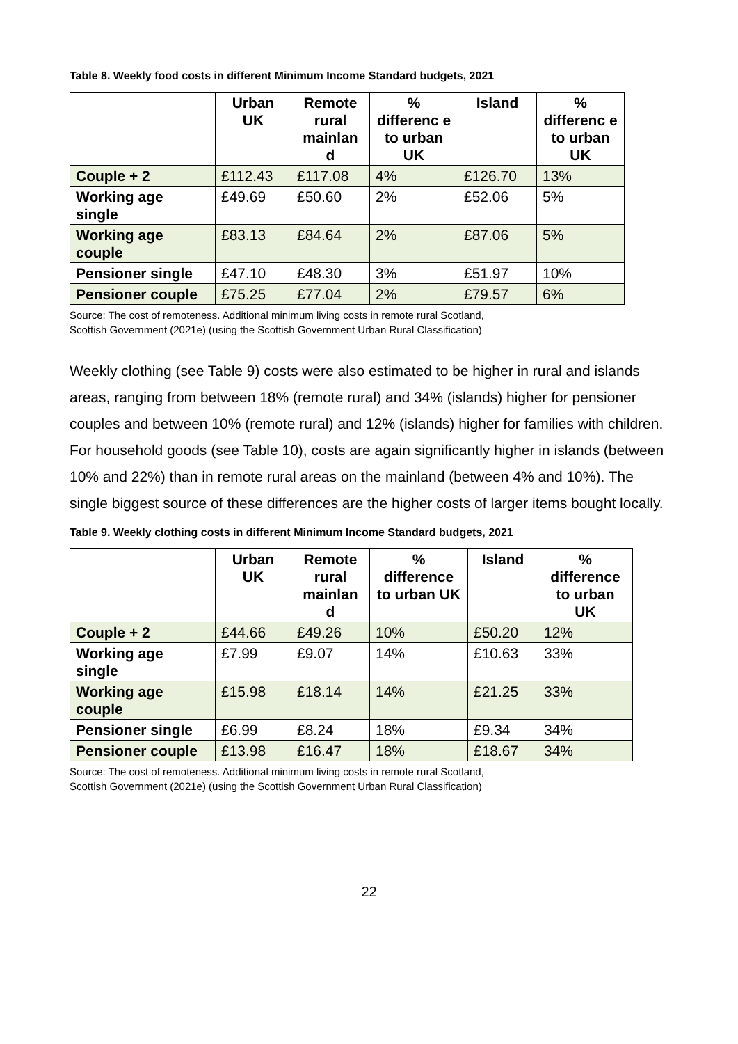Table 8. Weekly food costs in different Minimum Income Standard budgets, 2021
| | Urban UK | Remote rural mainlan d | % differenc e to urban UK | Island | % differenc e to urban UK |
| --- | --- | --- | --- | --- | --- |
| Couple + 2 | £112.43 | £117.08 | 4% | £126.70 | 13% |
| Working age single | £49.69 | £50.60 | 2% | £52.06 | 5% |
| Working age couple | £83.13 | £84.64 | 2% | £87.06 | 5% |
| Pensioner single | £47.10 | £48.30 | 3% | £51.97 | 10% |
| Pensioner couple | £75.25 | £77.04 | 2% | £79.57 | 6% |
Source: The cost of remoteness. Additional minimum living costs in remote rural Scotland,
Scottish Government (2021e) (using the Scottish Government Urban Rural Classification)
Weekly clothing (see Table 9) costs were also estimated to be higher in rural and islands areas, ranging from between 18% (remote rural) and 34% (islands) higher for pensioner couples and between 10% (remote rural) and 12% (islands) higher for families with children. For household goods (see Table 10), costs are again significantly higher in islands (between 10% and 22%) than in remote rural areas on the mainland (between 4% and 10%). The single biggest source of these differences are the higher costs of larger items bought locally.
Table 9. Weekly clothing costs in different Minimum Income Standard budgets, 2021
| | Urban UK | Remote rural mainlan d | % difference to urban UK | Island | % difference to urban UK |
| --- | --- | --- | --- | --- | --- |
| Couple + 2 | £44.66 | £49.26 | 10% | £50.20 | 12% |
| Working age single | £7.99 | £9.07 | 14% | £10.63 | 33% |
| Working age couple | £15.98 | £18.14 | 14% | £21.25 | 33% |
| Pensioner single | £6.99 | £8.24 | 18% | £9.34 | 34% |
| Pensioner couple | £13.98 | £16.47 | 18% | £18.67 | 34% |
Source: The cost of remoteness. Additional minimum living costs in remote rural Scotland,
Scottish Government (2021e) (using the Scottish Government Urban Rural Classification)
22